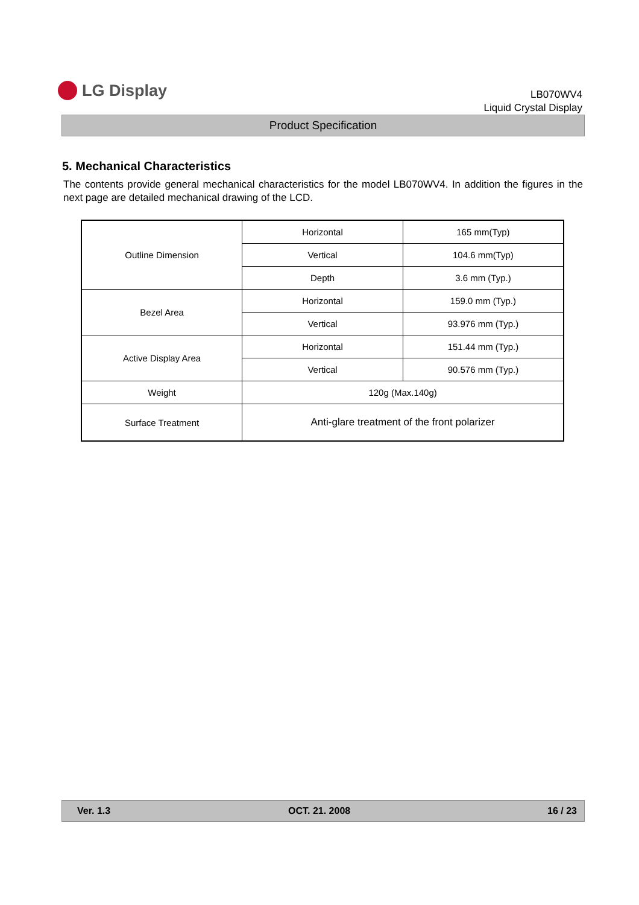LG Display
LB070WV4
Liquid Crystal Display
Product Specification
5. Mechanical Characteristics
The contents provide general mechanical characteristics for the model LB070WV4. In addition the figures in the next page are detailed mechanical drawing of the LCD.
| Outline Dimension | Horizontal | 165 mm(Typ) |
| | Vertical | 104.6 mm(Typ) |
| | Depth | 3.6 mm (Typ.) |
| Bezel Area | Horizontal | 159.0 mm (Typ.) |
| | Vertical | 93.976 mm (Typ.) |
| Active Display Area | Horizontal | 151.44 mm (Typ.) |
| | Vertical | 90.576 mm (Typ.) |
| Weight | 120g (Max.140g) | |
| Surface Treatment | Anti-glare treatment of the front polarizer | |
Ver. 1.3 OCT. 21. 2008 16 / 23